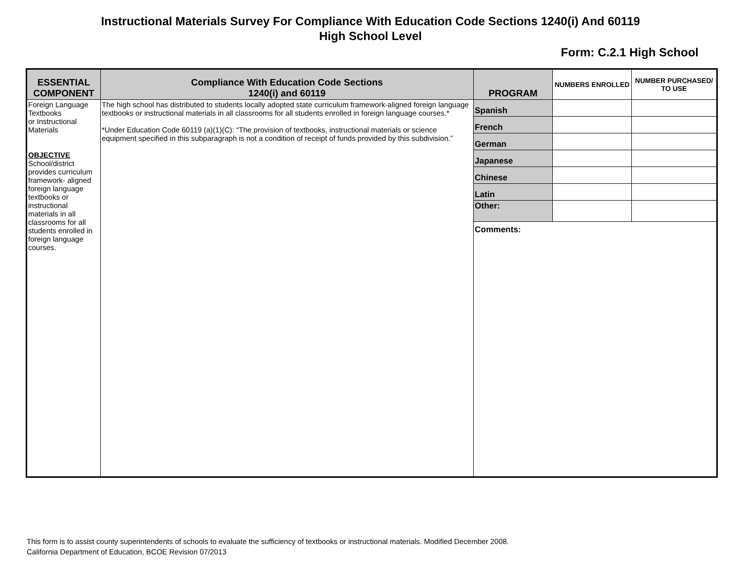Instructional Materials Survey For Compliance With Education Code Sections 1240(i) And 60119
High School Level
Form: C.2.1 High School
| ESSENTIAL COMPONENT | Compliance With Education Code Sections 1240(i) and 60119 | PROGRAM | NUMBERS ENROLLED | NUMBER PURCHASED/ TO USE |
| --- | --- | --- | --- | --- |
| Foreign Language Textbooks or Instructional Materials OBJECTIVE School/district provides curriculum framework- aligned foreign language textbooks or instructional materials in all classrooms for all students enrolled in foreign language courses. | The high school has distributed to students locally adopted state curriculum framework-aligned foreign language textbooks or instructional materials in all classrooms for all students enrolled in foreign language courses.* *Under Education Code 60119 (a)(1)(C): “The provision of textbooks, instructional materials or science equipment specified in this subparagraph is not a condition of receipt of funds provided by this subdivision.” | Spanish | | |
| | | French | | |
| | | German | | |
| | | Japanese | | |
| | | Chinese | | |
| | | Latin | | |
| | | Other: | | |
| | | Comments: | | |
This form is to assist county superintendents of schools to evaluate the sufficiency of textbooks or instructional materials. Modified December 2008.
California Department of Education, BCOE Revision 07/2013